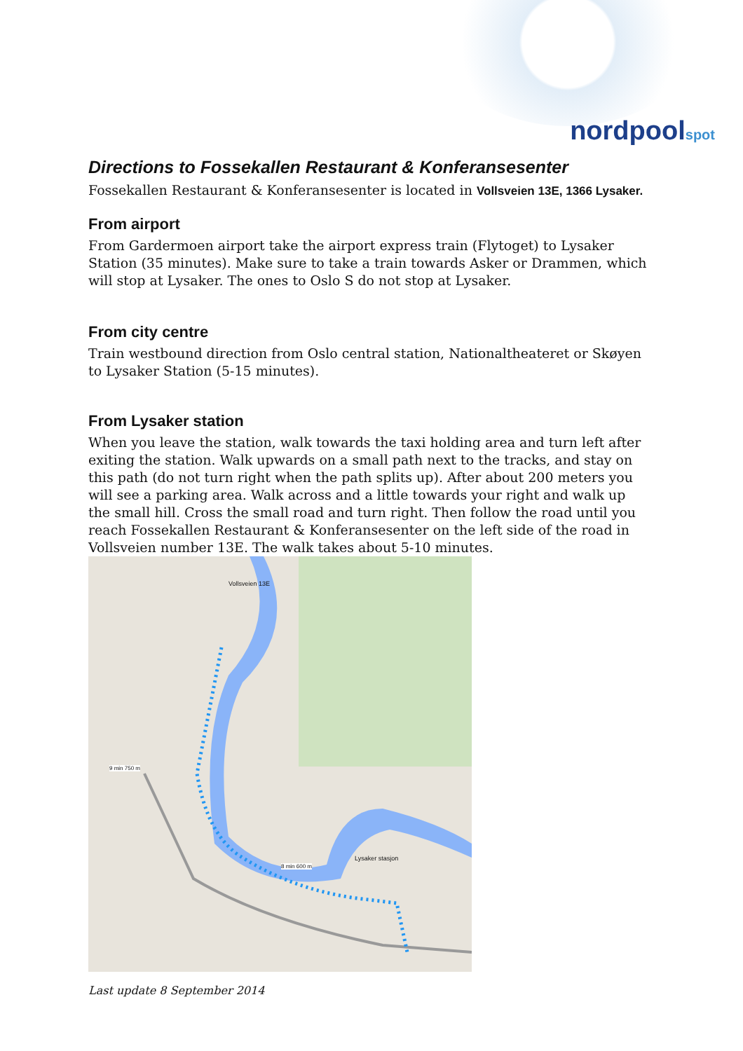nordpoolspot
Directions to Fossekallen Restaurant & Konferansesenter
Fossekallen Restaurant & Konferansesenter is located in Vollsveien 13E, 1366 Lysaker.
From airport
From Gardermoen airport take the airport express train (Flytoget) to Lysaker Station (35 minutes). Make sure to take a train towards Asker or Drammen, which will stop at Lysaker. The ones to Oslo S do not stop at Lysaker.
From city centre
Train westbound direction from Oslo central station, Nationaltheateret or Skøyen to Lysaker Station (5-15 minutes).
From Lysaker station
When you leave the station, walk towards the taxi holding area and turn left after exiting the station. Walk upwards on a small path next to the tracks, and stay on this path (do not turn right when the path splits up). After about 200 meters you will see a parking area. Walk across and a little towards your right and walk up the small hill. Cross the small road and turn right. Then follow the road until you reach Fossekallen Restaurant & Konferansesenter on the left side of the road in Vollsveien number 13E. The walk takes about 5-10 minutes.
Vollsveien 13E
Lysaker stasjon
9 min 750 m
8 min 600 m
Last update 8 September 2014